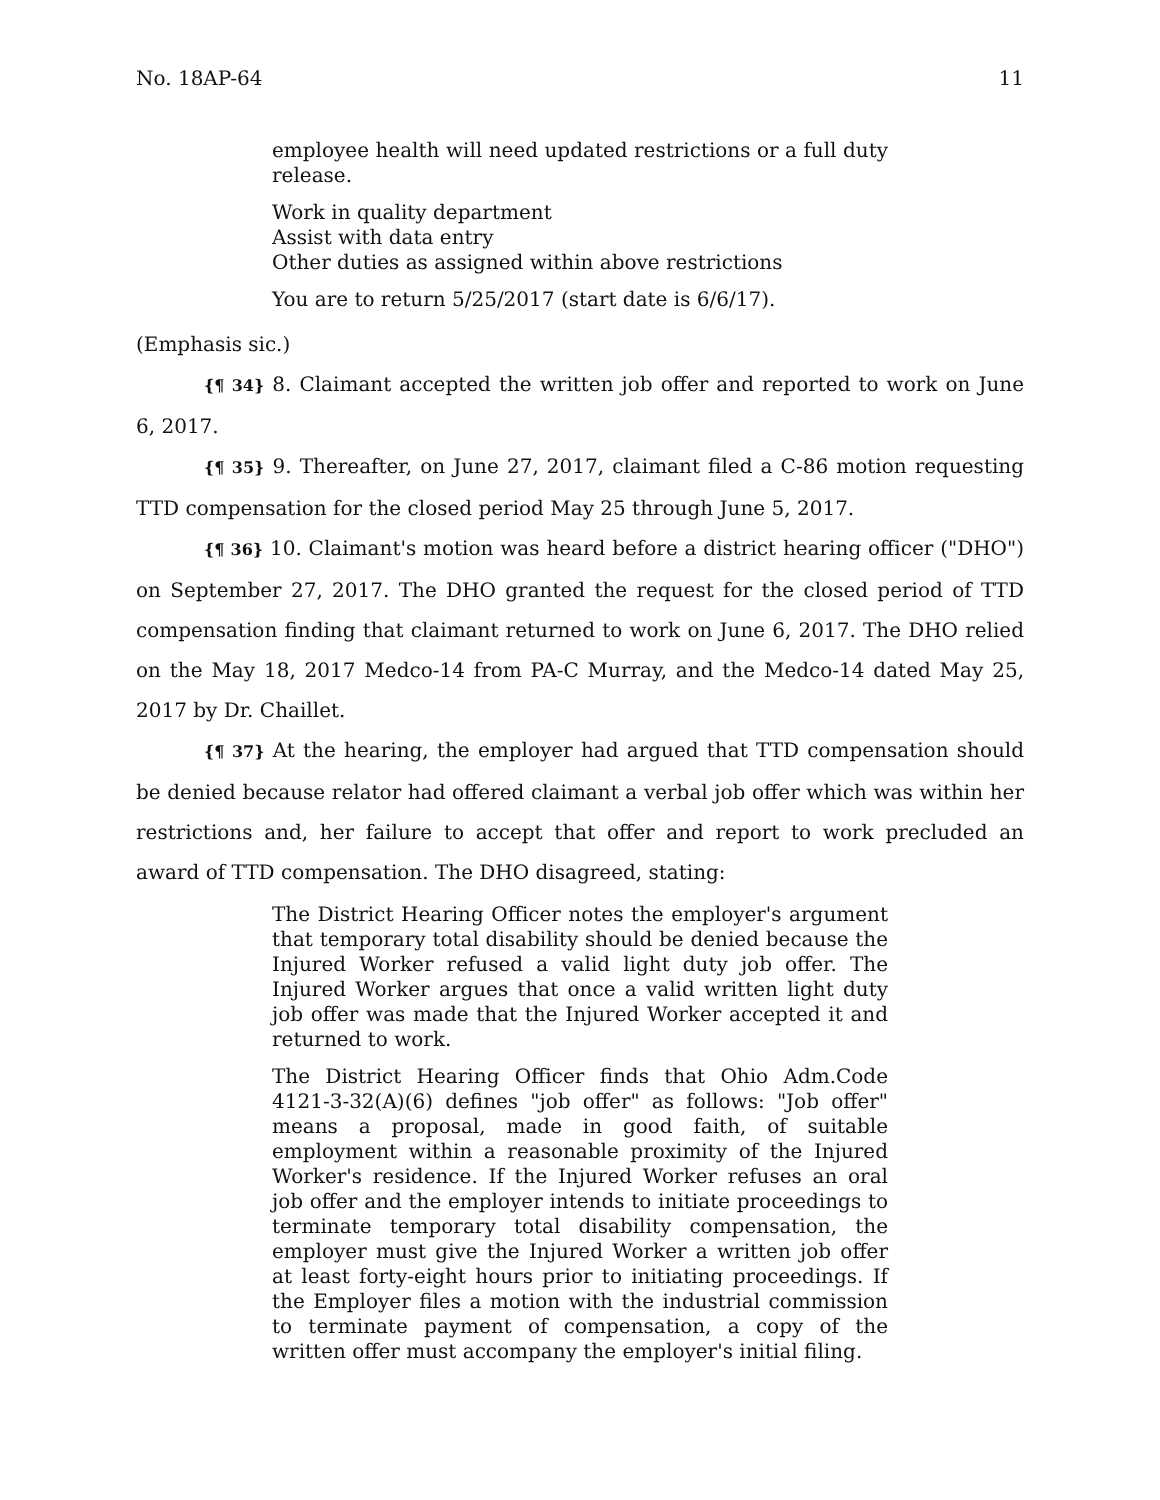No. 18AP-64 11
employee health will need updated restrictions or a full duty release.
Work in quality department
Assist with data entry
Other duties as assigned within above restrictions
You are to return 5/25/2017 (start date is 6/6/17).
(Emphasis sic.)
{¶ 34} 8. Claimant accepted the written job offer and reported to work on June 6, 2017.
{¶ 35} 9. Thereafter, on June 27, 2017, claimant filed a C-86 motion requesting TTD compensation for the closed period May 25 through June 5, 2017.
{¶ 36} 10. Claimant's motion was heard before a district hearing officer ("DHO") on September 27, 2017. The DHO granted the request for the closed period of TTD compensation finding that claimant returned to work on June 6, 2017. The DHO relied on the May 18, 2017 Medco-14 from PA-C Murray, and the Medco-14 dated May 25, 2017 by Dr. Chaillet.
{¶ 37} At the hearing, the employer had argued that TTD compensation should be denied because relator had offered claimant a verbal job offer which was within her restrictions and, her failure to accept that offer and report to work precluded an award of TTD compensation. The DHO disagreed, stating:
The District Hearing Officer notes the employer's argument that temporary total disability should be denied because the Injured Worker refused a valid light duty job offer. The Injured Worker argues that once a valid written light duty job offer was made that the Injured Worker accepted it and returned to work.
The District Hearing Officer finds that Ohio Adm.Code 4121-3-32(A)(6) defines "job offer" as follows: "Job offer" means a proposal, made in good faith, of suitable employment within a reasonable proximity of the Injured Worker's residence. If the Injured Worker refuses an oral job offer and the employer intends to initiate proceedings to terminate temporary total disability compensation, the employer must give the Injured Worker a written job offer at least forty-eight hours prior to initiating proceedings. If the Employer files a motion with the industrial commission to terminate payment of compensation, a copy of the written offer must accompany the employer's initial filing.